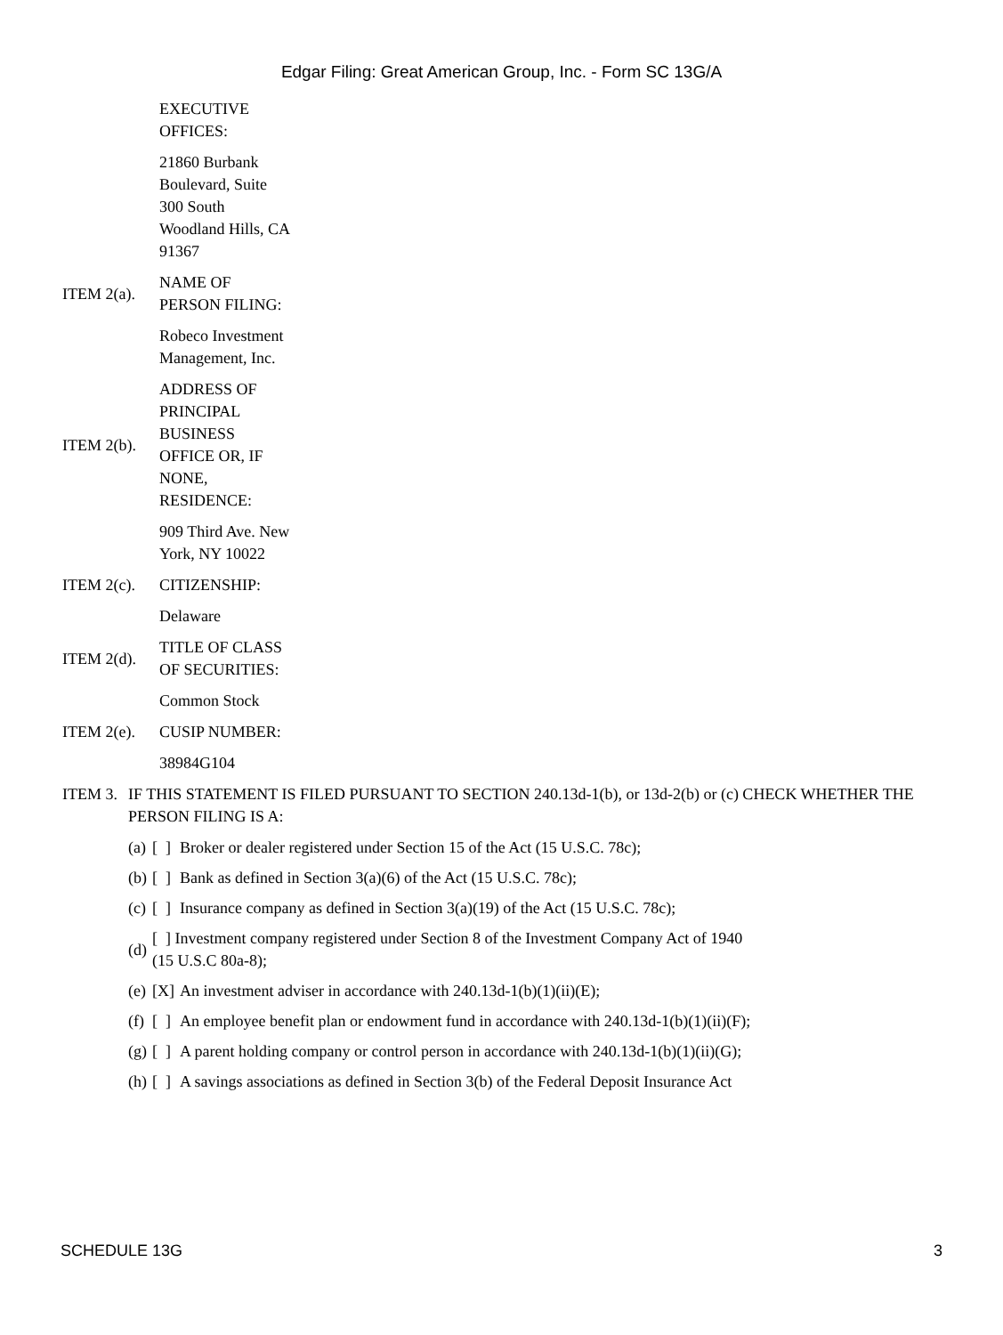Edgar Filing: Great American Group, Inc. - Form SC 13G/A
| | EXECUTIVE OFFICES: |
| | 21860 Burbank Boulevard, Suite 300 South Woodland Hills, CA 91367 |
| ITEM 2(a). | NAME OF PERSON FILING: |
| | Robeco Investment Management, Inc. |
| ITEM 2(b). | ADDRESS OF PRINCIPAL BUSINESS OFFICE OR, IF NONE, RESIDENCE: |
| | 909 Third Ave. New York, NY 10022 |
| ITEM 2(c). | CITIZENSHIP: |
| | Delaware |
| ITEM 2(d). | TITLE OF CLASS OF SECURITIES: |
| | Common Stock |
| ITEM 2(e). | CUSIP NUMBER: |
| | 38984G104 |
| ITEM 3. | IF THIS STATEMENT IS FILED PURSUANT TO SECTION 240.13d-1(b), or 13d-2(b) or (c) CHECK WHETHER THE PERSON FILING IS A: |
| (a) | [ ] | Broker or dealer registered under Section 15 of the Act (15 U.S.C. 78c); |
| (b) | [ ] | Bank as defined in Section 3(a)(6) of the Act (15 U.S.C. 78c); |
| (c) | [ ] | Insurance company as defined in Section 3(a)(19) of the Act (15 U.S.C. 78c); |
| (d) | [ ] Investment company registered under Section 8 of the Investment Company Act of 1940 (15 U.S.C 80a-8); | |
| (e) | [X] | An investment adviser in accordance with 240.13d-1(b)(1)(ii)(E); |
| (f) | [ ] | An employee benefit plan or endowment fund in accordance with 240.13d-1(b)(1)(ii)(F); |
| (g) | [ ] | A parent holding company or control person in accordance with 240.13d-1(b)(1)(ii)(G); |
| (h) | [ ] | A savings associations as defined in Section 3(b) of the Federal Deposit Insurance Act |
SCHEDULE 13G 3